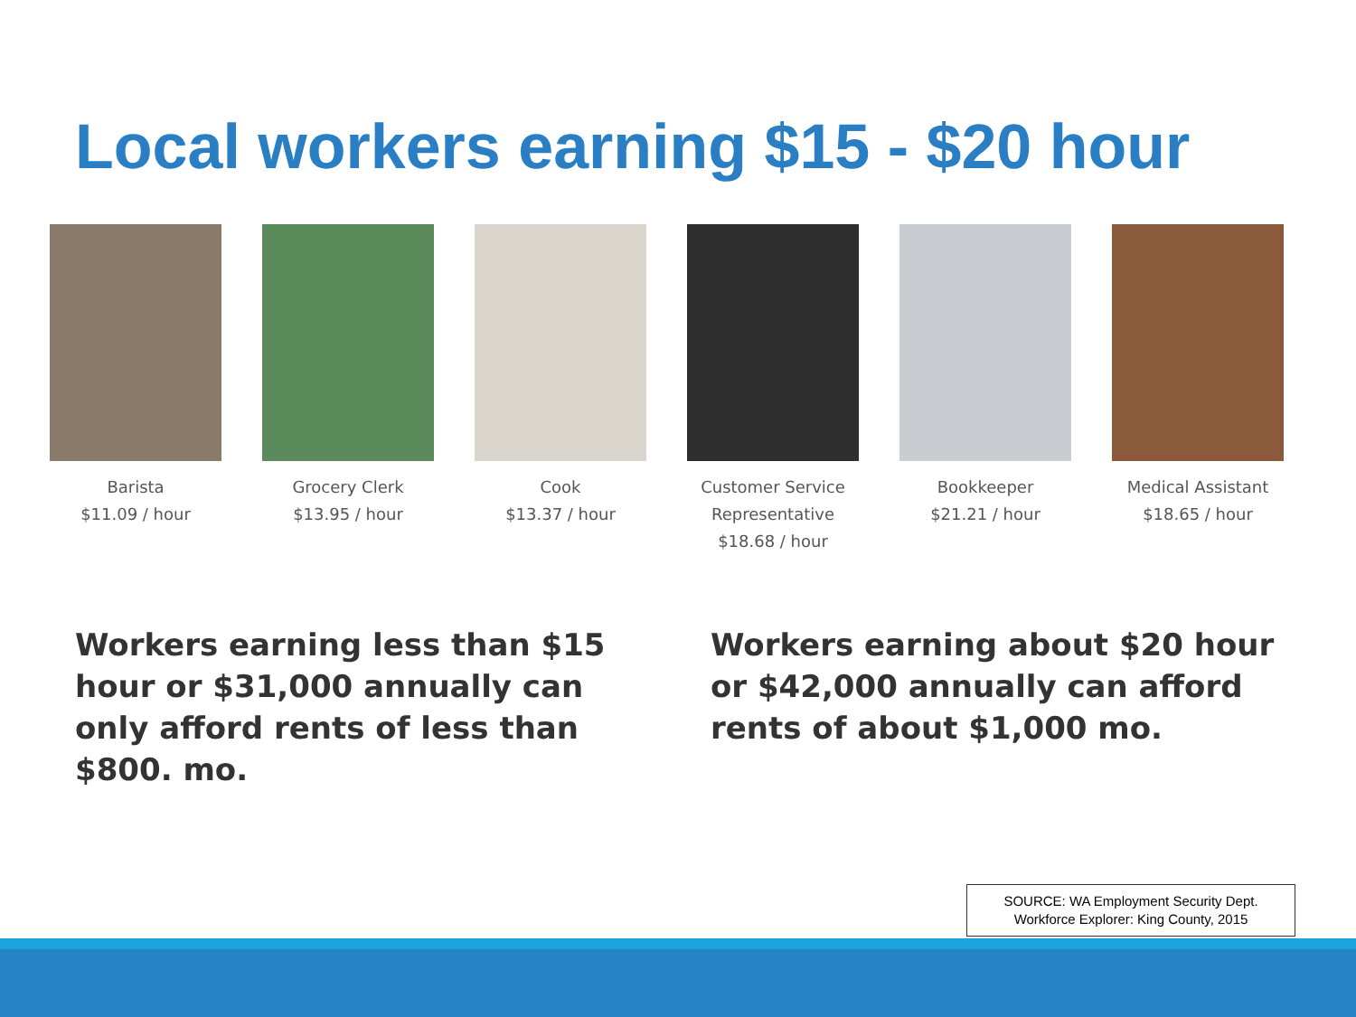Local workers earning $15 - $20 hour
Barista
$11.09 / hour
Grocery Clerk
$13.95 / hour
Cook
$13.37 / hour
Customer Service
Representative
$18.68 / hour
Bookkeeper
$21.21 / hour
Medical Assistant
$18.65 / hour
Workers earning less than $15 hour or $31,000 annually can only afford rents of less than $800. mo.
Workers earning about $20 hour or $42,000 annually can afford rents of about $1,000 mo.
SOURCE: WA Employment Security Dept.
Workforce Explorer: King County, 2015